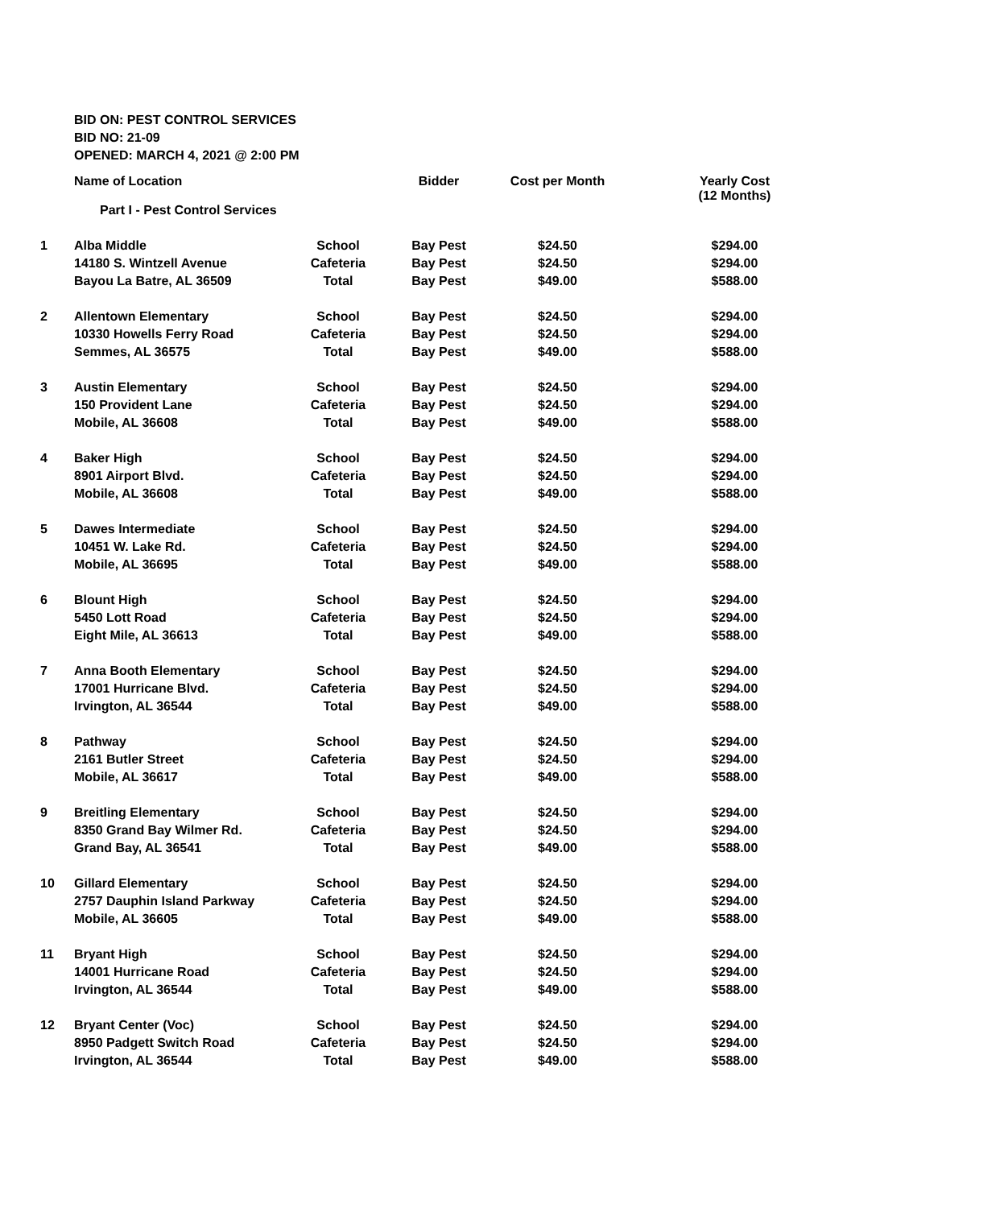BID ON: PEST CONTROL SERVICES
BID NO: 21-09
OPENED: MARCH 4, 2021 @ 2:00 PM
| | Name of Location | | Bidder | Cost per Month | Yearly Cost (12 Months) |
| --- | --- | --- | --- | --- | --- |
| | Part I - Pest Control Services | | | | |
| 1 | Alba Middle | School | Bay Pest | $24.50 | $294.00 |
| | 14180 S. Wintzell Avenue | Cafeteria | Bay Pest | $24.50 | $294.00 |
| | Bayou La Batre, AL 36509 | Total | Bay Pest | $49.00 | $588.00 |
| 2 | Allentown Elementary | School | Bay Pest | $24.50 | $294.00 |
| | 10330 Howells Ferry Road | Cafeteria | Bay Pest | $24.50 | $294.00 |
| | Semmes, AL 36575 | Total | Bay Pest | $49.00 | $588.00 |
| 3 | Austin Elementary | School | Bay Pest | $24.50 | $294.00 |
| | 150 Provident Lane | Cafeteria | Bay Pest | $24.50 | $294.00 |
| | Mobile, AL 36608 | Total | Bay Pest | $49.00 | $588.00 |
| 4 | Baker High | School | Bay Pest | $24.50 | $294.00 |
| | 8901 Airport Blvd. | Cafeteria | Bay Pest | $24.50 | $294.00 |
| | Mobile, AL 36608 | Total | Bay Pest | $49.00 | $588.00 |
| 5 | Dawes Intermediate | School | Bay Pest | $24.50 | $294.00 |
| | 10451 W. Lake Rd. | Cafeteria | Bay Pest | $24.50 | $294.00 |
| | Mobile, AL 36695 | Total | Bay Pest | $49.00 | $588.00 |
| 6 | Blount High | School | Bay Pest | $24.50 | $294.00 |
| | 5450 Lott Road | Cafeteria | Bay Pest | $24.50 | $294.00 |
| | Eight Mile, AL 36613 | Total | Bay Pest | $49.00 | $588.00 |
| 7 | Anna Booth Elementary | School | Bay Pest | $24.50 | $294.00 |
| | 17001 Hurricane Blvd. | Cafeteria | Bay Pest | $24.50 | $294.00 |
| | Irvington, AL 36544 | Total | Bay Pest | $49.00 | $588.00 |
| 8 | Pathway | School | Bay Pest | $24.50 | $294.00 |
| | 2161 Butler Street | Cafeteria | Bay Pest | $24.50 | $294.00 |
| | Mobile, AL 36617 | Total | Bay Pest | $49.00 | $588.00 |
| 9 | Breitling Elementary | School | Bay Pest | $24.50 | $294.00 |
| | 8350 Grand Bay Wilmer Rd. | Cafeteria | Bay Pest | $24.50 | $294.00 |
| | Grand Bay, AL 36541 | Total | Bay Pest | $49.00 | $588.00 |
| 10 | Gillard Elementary | School | Bay Pest | $24.50 | $294.00 |
| | 2757 Dauphin Island Parkway | Cafeteria | Bay Pest | $24.50 | $294.00 |
| | Mobile, AL 36605 | Total | Bay Pest | $49.00 | $588.00 |
| 11 | Bryant High | School | Bay Pest | $24.50 | $294.00 |
| | 14001 Hurricane Road | Cafeteria | Bay Pest | $24.50 | $294.00 |
| | Irvington, AL 36544 | Total | Bay Pest | $49.00 | $588.00 |
| 12 | Bryant Center (Voc) | School | Bay Pest | $24.50 | $294.00 |
| | 8950 Padgett Switch Road | Cafeteria | Bay Pest | $24.50 | $294.00 |
| | Irvington, AL 36544 | Total | Bay Pest | $49.00 | $588.00 |